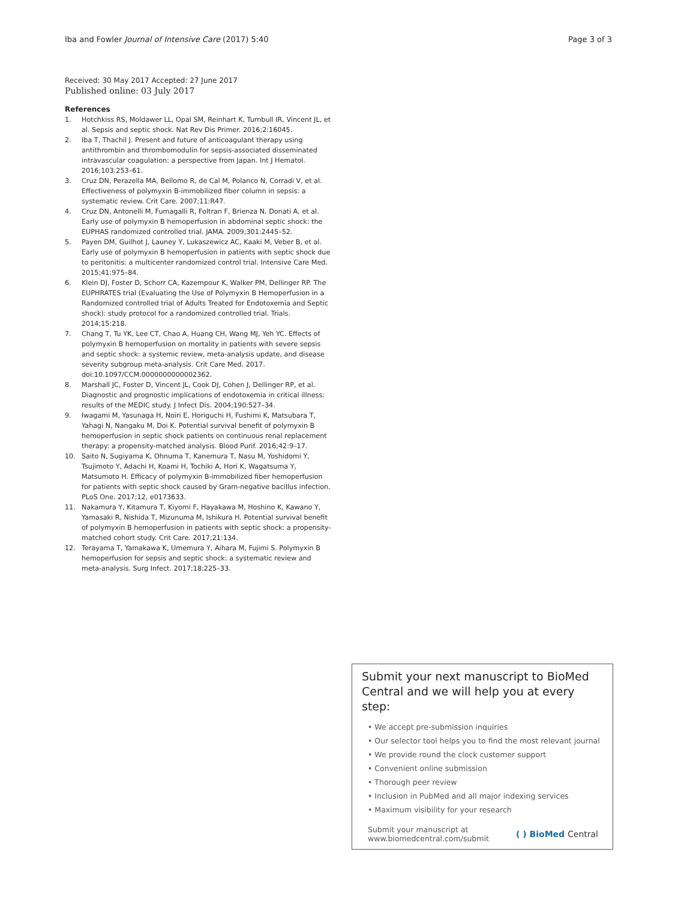Iba and Fowler Journal of Intensive Care (2017) 5:40 Page 3 of 3
Received: 30 May 2017 Accepted: 27 June 2017
Published online: 03 July 2017
References
1. Hotchkiss RS, Moldawer LL, Opal SM, Reinhart K, Turnbull IR, Vincent JL, et al. Sepsis and septic shock. Nat Rev Dis Primer. 2016;2:16045.
2. Iba T, Thachil J. Present and future of anticoagulant therapy using antithrombin and thrombomodulin for sepsis-associated disseminated intravascular coagulation: a perspective from Japan. Int J Hematol. 2016;103:253–61.
3. Cruz DN, Perazella MA, Bellomo R, de Cal M, Polanco N, Corradi V, et al. Effectiveness of polymyxin B-immobilized fiber column in sepsis: a systematic review. Crit Care. 2007;11:R47.
4. Cruz DN, Antonelli M, Fumagalli R, Foltran F, Brienza N, Donati A, et al. Early use of polymyxin B hemoperfusion in abdominal septic shock: the EUPHAS randomized controlled trial. JAMA. 2009;301:2445–52.
5. Payen DM, Guilhot J, Launey Y, Lukaszewicz AC, Kaaki M, Veber B, et al. Early use of polymyxin B hemoperfusion in patients with septic shock due to peritonitis: a multicenter randomized control trial. Intensive Care Med. 2015;41:975–84.
6. Klein DJ, Foster D, Schorr CA, Kazempour K, Walker PM, Dellinger RP. The EUPHRATES trial (Evaluating the Use of Polymyxin B Hemoperfusion in a Randomized controlled trial of Adults Treated for Endotoxemia and Septic shock): study protocol for a randomized controlled trial. Trials. 2014;15:218.
7. Chang T, Tu YK, Lee CT, Chao A, Huang CH, Wang MJ, Yeh YC. Effects of polymyxin B hemoperfusion on mortality in patients with severe sepsis and septic shock: a systemic review, meta-analysis update, and disease severity subgroup meta-analysis. Crit Care Med. 2017. doi:10.1097/CCM.0000000000002362.
8. Marshall JC, Foster D, Vincent JL, Cook DJ, Cohen J, Dellinger RP, et al. Diagnostic and prognostic implications of endotoxemia in critical illness: results of the MEDIC study. J Infect Dis. 2004;190:527–34.
9. Iwagami M, Yasunaga H, Noiri E, Horiguchi H, Fushimi K, Matsubara T, Yahagi N, Nangaku M, Doi K. Potential survival benefit of polymyxin B hemoperfusion in septic shock patients on continuous renal replacement therapy: a propensity-matched analysis. Blood Purif. 2016;42:9–17.
10. Saito N, Sugiyama K, Ohnuma T, Kanemura T, Nasu M, Yoshidomi Y, Tsujimoto Y, Adachi H, Koami H, Tochiki A, Hori K, Wagatsuma Y, Matsumoto H. Efficacy of polymyxin B-immobilized fiber hemoperfusion for patients with septic shock caused by Gram-negative bacillus infection. PLoS One. 2017;12, e0173633.
11. Nakamura Y, Kitamura T, Kiyomi F, Hayakawa M, Hoshino K, Kawano Y, Yamasaki R, Nishida T, Mizunuma M, Ishikura H. Potential survival benefit of polymyxin B hemoperfusion in patients with septic shock: a propensity-matched cohort study. Crit Care. 2017;21:134.
12. Terayama T, Yamakawa K, Umemura Y, Aihara M, Fujimi S. Polymyxin B hemoperfusion for sepsis and septic shock: a systematic review and meta-analysis. Surg Infect. 2017;18:225–33.
Submit your next manuscript to BioMed Central and we will help you at every step:
• We accept pre-submission inquiries
• Our selector tool helps you to find the most relevant journal
• We provide round the clock customer support
• Convenient online submission
• Thorough peer review
• Inclusion in PubMed and all major indexing services
• Maximum visibility for your research
Submit your manuscript at
www.biomedcentral.com/submit
( ) BioMed Central